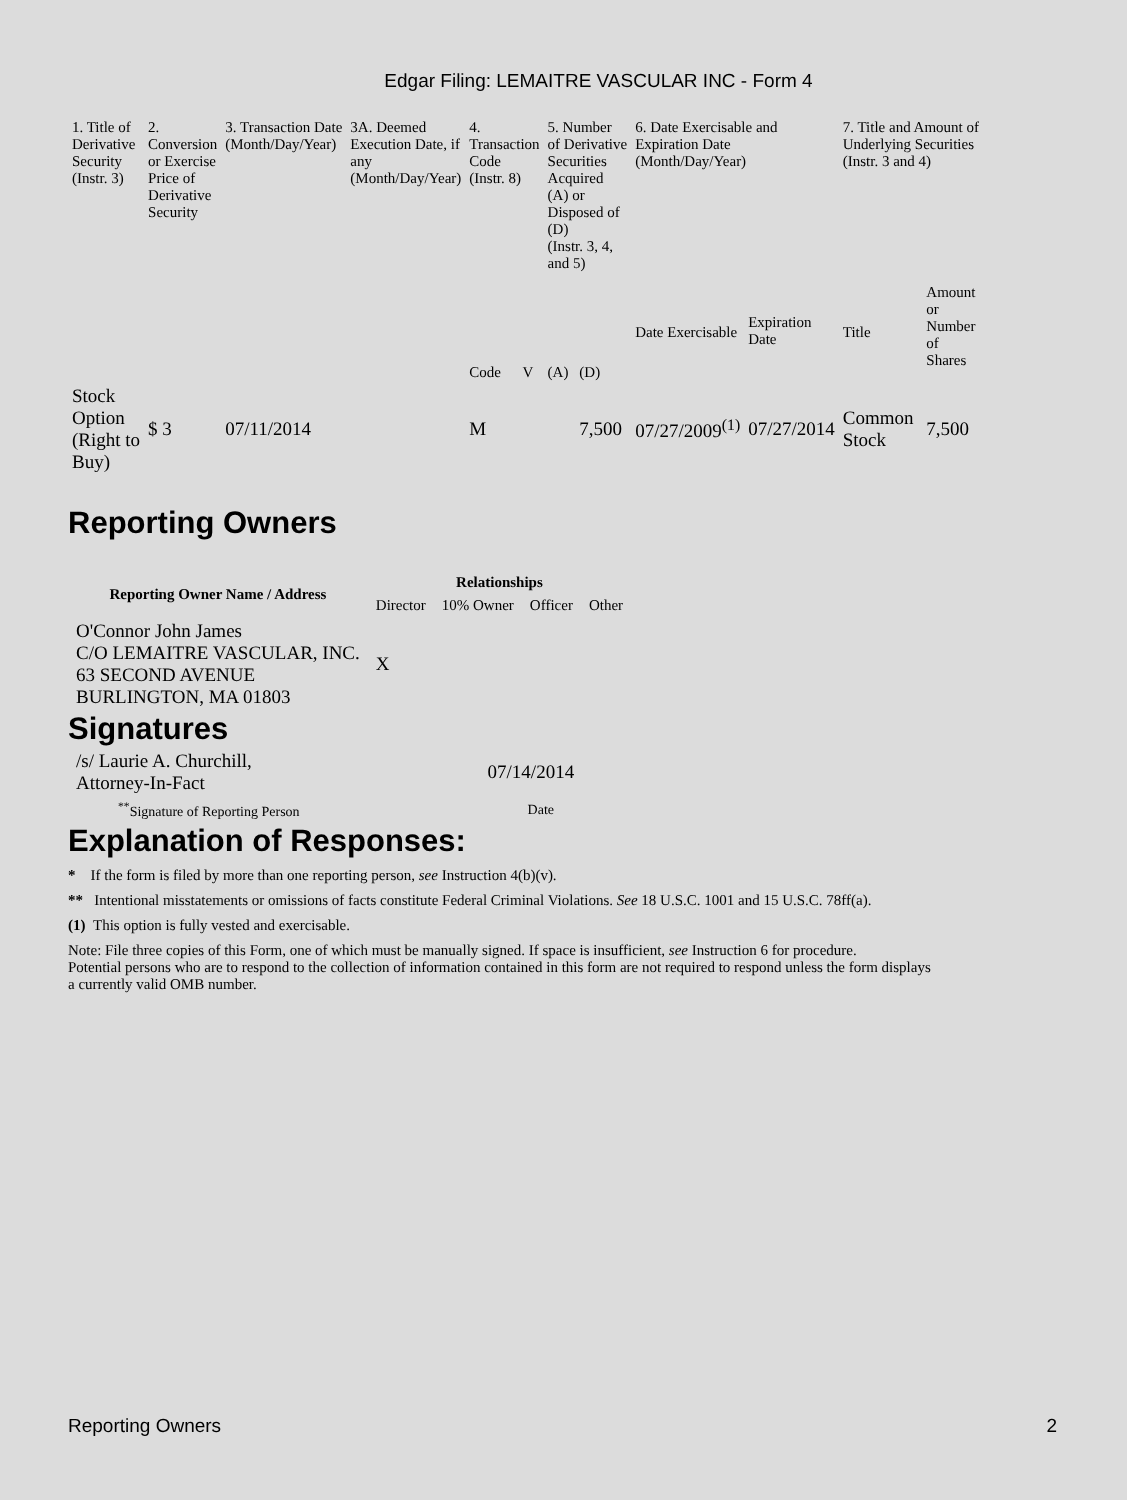Edgar Filing: LEMAITRE VASCULAR INC - Form 4
| 1. Title of Derivative Security (Instr. 3) | 2. Conversion or Exercise Price of Derivative Security | 3. Transaction Date (Month/Day/Year) | 3A. Deemed Execution Date, if any (Month/Day/Year) | 4. Transaction Code (Instr. 8) | | 5. Number of Derivative Securities Acquired (A) or Disposed of (D) (Instr. 3, 4, and 5) | | 6. Date Exercisable and Expiration Date (Month/Day/Year) | | 7. Title and Amount of Underlying Securities (Instr. 3 and 4) | |
| --- | --- | --- | --- | --- | --- | --- | --- | --- | --- | --- | --- |
| | | | | Code | V | (A) | (D) | Date Exercisable | Expiration Date | Title | Amount or Number of Shares |
| Stock Option (Right to Buy) | $ 3 | 07/11/2014 | | M | | | 7,500 | 07/27/2009<sup>(1)</sup> | 07/27/2014 | Common Stock | 7,500 |
Reporting Owners
| Reporting Owner Name / Address | Relationships | | | |
| --- | --- | --- | --- | --- |
| | Director | 10% Owner | Officer | Other |
| O'Connor John James C/O LEMAITRE VASCULAR, INC. 63 SECOND AVENUE BURLINGTON, MA 01803 | X | | | |
Signatures
| /s/ Laurie A. Churchill, Attorney-In-Fact | 07/14/2014 |
| <sup>**</sup> Signature of Reporting Person | Date |
Explanation of Responses:
* If the form is filed by more than one reporting person, see Instruction 4(b)(v).
** Intentional misstatements or omissions of facts constitute Federal Criminal Violations. See 18 U.S.C. 1001 and 15 U.S.C. 78ff(a).
(1) This option is fully vested and exercisable.
Note: File three copies of this Form, one of which must be manually signed. If space is insufficient, see Instruction 6 for procedure.
Potential persons who are to respond to the collection of information contained in this form are not required to respond unless the form displays
a currently valid OMB number.
Reporting Owners 2